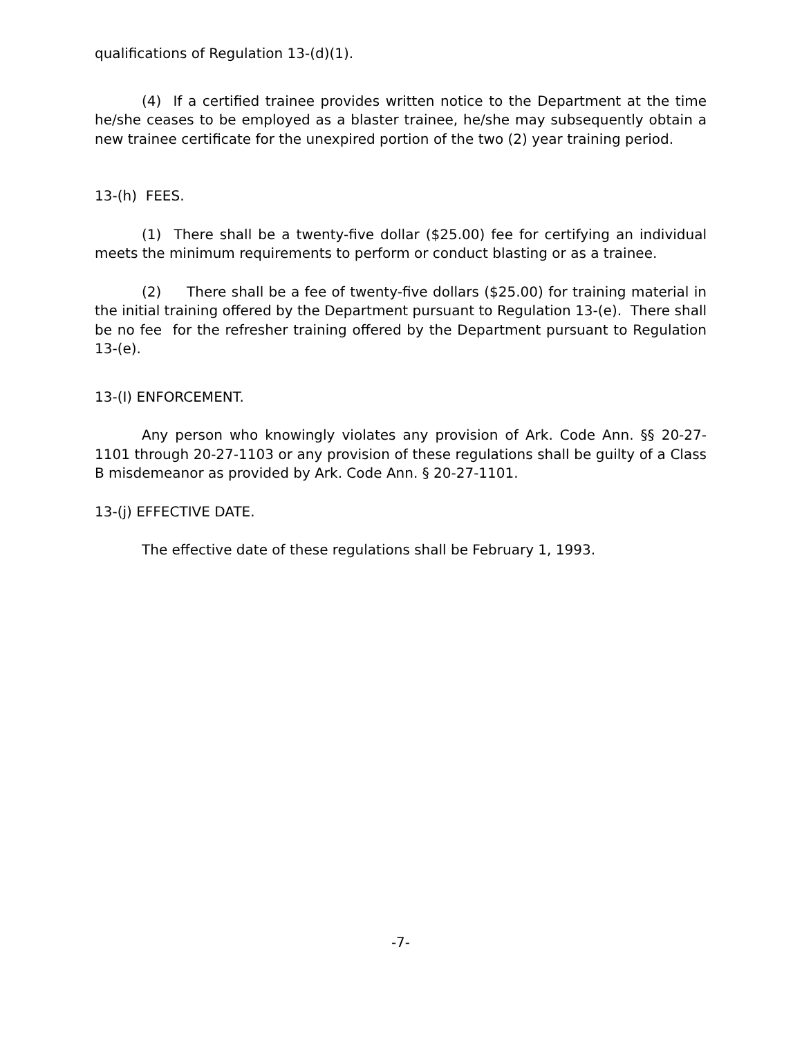qualifications of Regulation 13-(d)(1).
(4) If a certified trainee provides written notice to the Department at the time he/she ceases to be employed as a blaster trainee, he/she may subsequently obtain a new trainee certificate for the unexpired portion of the two (2) year training period.
13-(h) FEES.
(1) There shall be a twenty-five dollar ($25.00) fee for certifying an individual meets the minimum requirements to perform or conduct blasting or as a trainee.
(2) There shall be a fee of twenty-five dollars ($25.00) for training material in the initial training offered by the Department pursuant to Regulation 13-(e). There shall be no fee for the refresher training offered by the Department pursuant to Regulation 13-(e).
13-(I) ENFORCEMENT.
Any person who knowingly violates any provision of Ark. Code Ann. §§ 20-27-1101 through 20-27-1103 or any provision of these regulations shall be guilty of a Class B misdemeanor as provided by Ark. Code Ann. § 20-27-1101.
13-(j) EFFECTIVE DATE.
The effective date of these regulations shall be February 1, 1993.
-7-